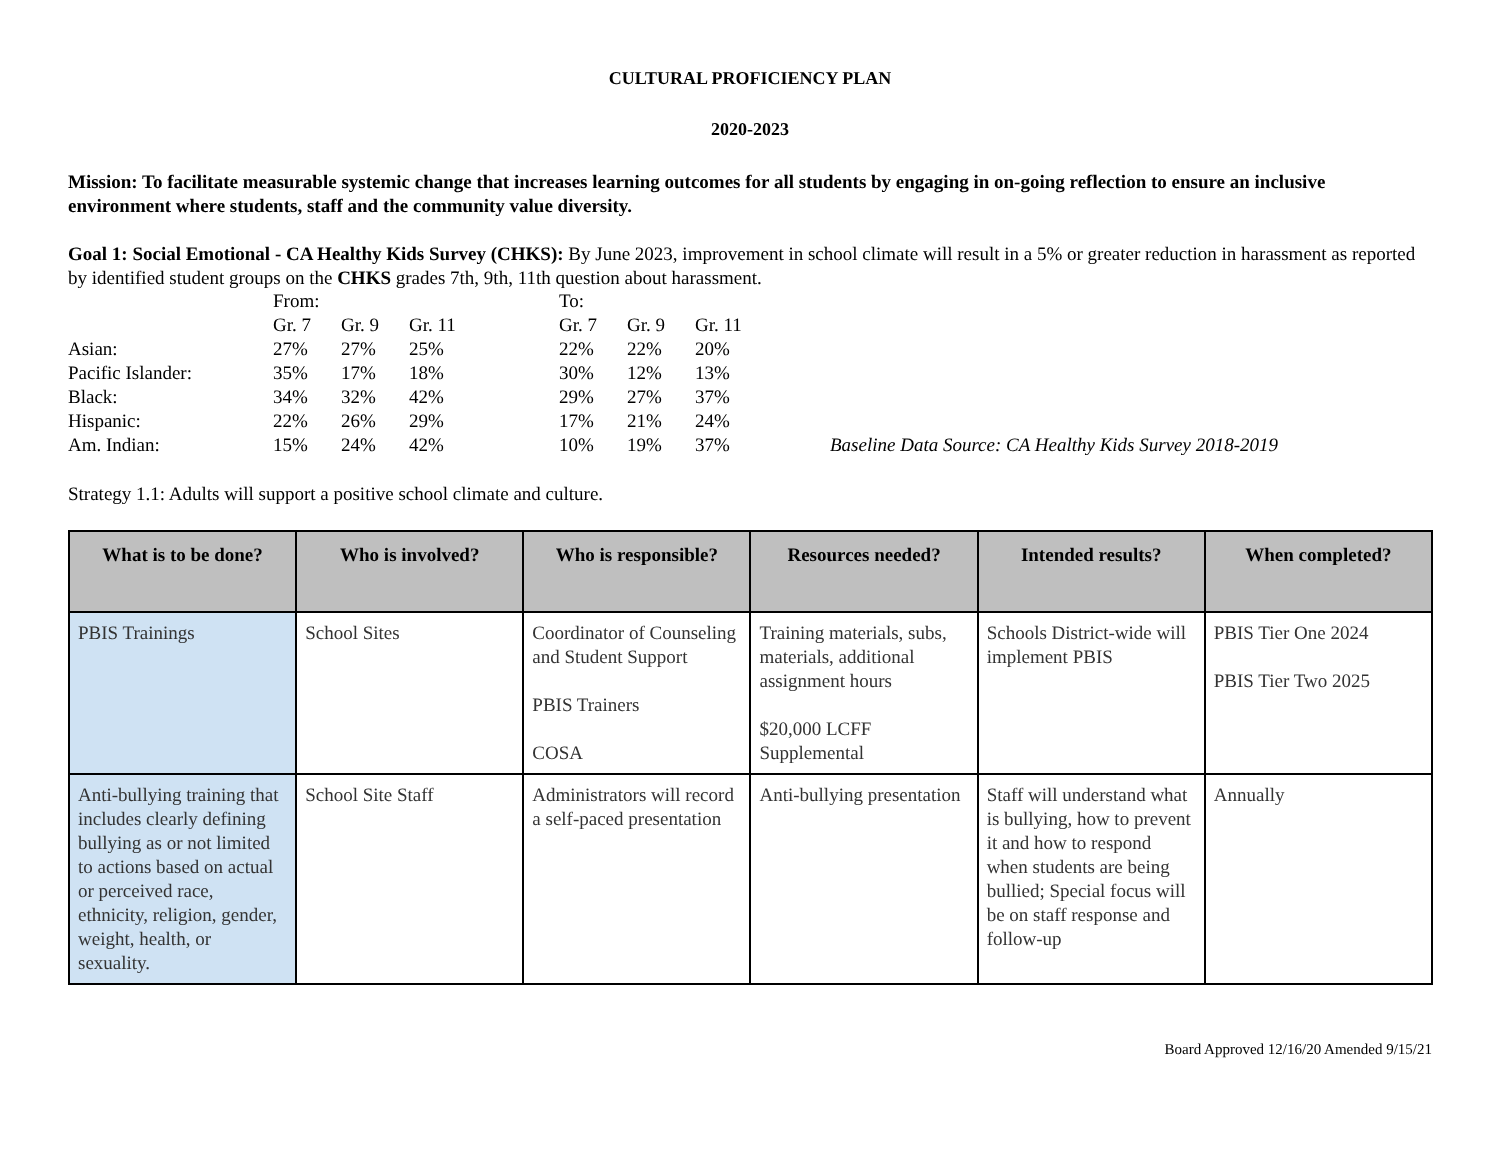CULTURAL PROFICIENCY PLAN
2020-2023
Mission: To facilitate measurable systemic change that increases learning outcomes for all students by engaging in on-going reflection to ensure an inclusive environment where students, staff and the community value diversity.
Goal 1: Social Emotional - CA Healthy Kids Survey (CHKS): By June 2023, improvement in school climate will result in a 5% or greater reduction in harassment as reported by identified student groups on the CHKS grades 7th, 9th, 11th question about harassment.
| | From: | | | | To: | | | |
| | Gr. 7 | Gr. 9 | Gr. 11 | | Gr. 7 | Gr. 9 | Gr. 11 | |
| Asian: | 27% | 27% | 25% | | 22% | 22% | 20% | |
| Pacific Islander: | 35% | 17% | 18% | | 30% | 12% | 13% | |
| Black: | 34% | 32% | 42% | | 29% | 27% | 37% | |
| Hispanic: | 22% | 26% | 29% | | 17% | 21% | 24% | |
| Am. Indian: | 15% | 24% | 42% | | 10% | 19% | 37% | Baseline Data Source: CA Healthy Kids Survey 2018-2019 |
Strategy 1.1: Adults will support a positive school climate and culture.
| What is to be done? | Who is involved? | Who is responsible? | Resources needed? | Intended results? | When completed? |
| --- | --- | --- | --- | --- | --- |
| PBIS Trainings | School Sites | Coordinator of Counseling and Student Support PBIS Trainers COSA | Training materials, subs, materials, additional assignment hours $20,000 LCFF Supplemental | Schools District-wide will implement PBIS | PBIS Tier One 2024 PBIS Tier Two 2025 |
| Anti-bullying training that includes clearly defining bullying as or not limited to actions based on actual or perceived race, ethnicity, religion, gender, weight, health, or sexuality. | School Site Staff | Administrators will record a self-paced presentation | Anti-bullying presentation | Staff will understand what is bullying, how to prevent it and how to respond when students are being bullied; Special focus will be on staff response and follow-up | Annually |
Board Approved 12/16/20 Amended 9/15/21